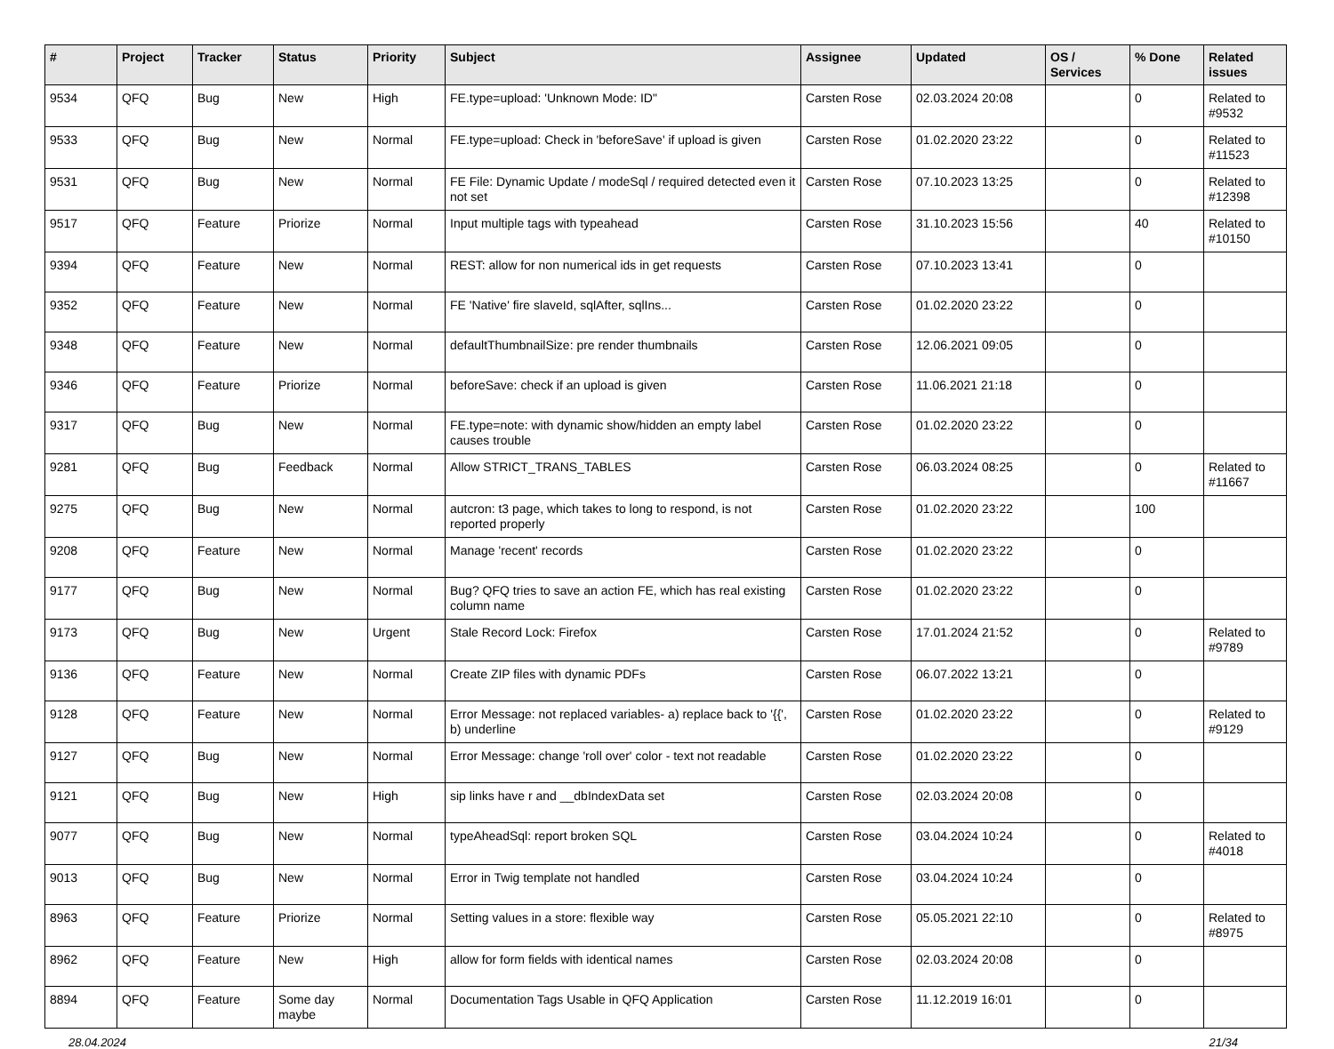| # | Project | Tracker | Status | Priority | Subject | Assignee | Updated | OS / Services | % Done | Related issues |
| --- | --- | --- | --- | --- | --- | --- | --- | --- | --- | --- |
| 9534 | QFQ | Bug | New | High | FE.type=upload: 'Unknown Mode: ID" | Carsten Rose | 02.03.2024 20:08 | | 0 | Related to #9532 |
| 9533 | QFQ | Bug | New | Normal | FE.type=upload: Check in 'beforeSave' if upload is given | Carsten Rose | 01.02.2020 23:22 | | 0 | Related to #11523 |
| 9531 | QFQ | Bug | New | Normal | FE File: Dynamic Update / modeSql / required detected even it not set | Carsten Rose | 07.10.2023 13:25 | | 0 | Related to #12398 |
| 9517 | QFQ | Feature | Priorize | Normal | Input multiple tags with typeahead | Carsten Rose | 31.10.2023 15:56 | | 40 | Related to #10150 |
| 9394 | QFQ | Feature | New | Normal | REST: allow for non numerical ids in get requests | Carsten Rose | 07.10.2023 13:41 | | 0 | |
| 9352 | QFQ | Feature | New | Normal | FE 'Native' fire slaveId, sqlAfter, sqlIns... | Carsten Rose | 01.02.2020 23:22 | | 0 | |
| 9348 | QFQ | Feature | New | Normal | defaultThumbnailSize: pre render thumbnails | Carsten Rose | 12.06.2021 09:05 | | 0 | |
| 9346 | QFQ | Feature | Priorize | Normal | beforeSave: check if an upload is given | Carsten Rose | 11.06.2021 21:18 | | 0 | |
| 9317 | QFQ | Bug | New | Normal | FE.type=note: with dynamic show/hidden an empty label causes trouble | Carsten Rose | 01.02.2020 23:22 | | 0 | |
| 9281 | QFQ | Bug | Feedback | Normal | Allow STRICT_TRANS_TABLES | Carsten Rose | 06.03.2024 08:25 | | 0 | Related to #11667 |
| 9275 | QFQ | Bug | New | Normal | autcron: t3 page, which takes to long to respond, is not reported properly | Carsten Rose | 01.02.2020 23:22 | | 100 | |
| 9208 | QFQ | Feature | New | Normal | Manage 'recent' records | Carsten Rose | 01.02.2020 23:22 | | 0 | |
| 9177 | QFQ | Bug | New | Normal | Bug? QFQ tries to save an action FE, which has real existing column name | Carsten Rose | 01.02.2020 23:22 | | 0 | |
| 9173 | QFQ | Bug | New | Urgent | Stale Record Lock: Firefox | Carsten Rose | 17.01.2024 21:52 | | 0 | Related to #9789 |
| 9136 | QFQ | Feature | New | Normal | Create ZIP files with dynamic PDFs | Carsten Rose | 06.07.2022 13:21 | | 0 | |
| 9128 | QFQ | Feature | New | Normal | Error Message: not replaced variables- a) replace back to '{{', b) underline | Carsten Rose | 01.02.2020 23:22 | | 0 | Related to #9129 |
| 9127 | QFQ | Bug | New | Normal | Error Message: change 'roll over' color - text not readable | Carsten Rose | 01.02.2020 23:22 | | 0 | |
| 9121 | QFQ | Bug | New | High | sip links have r and __dbIndexData set | Carsten Rose | 02.03.2024 20:08 | | 0 | |
| 9077 | QFQ | Bug | New | Normal | typeAheadSql: report broken SQL | Carsten Rose | 03.04.2024 10:24 | | 0 | Related to #4018 |
| 9013 | QFQ | Bug | New | Normal | Error in Twig template not handled | Carsten Rose | 03.04.2024 10:24 | | 0 | |
| 8963 | QFQ | Feature | Priorize | Normal | Setting values in a store: flexible way | Carsten Rose | 05.05.2021 22:10 | | 0 | Related to #8975 |
| 8962 | QFQ | Feature | New | High | allow for form fields with identical names | Carsten Rose | 02.03.2024 20:08 | | 0 | |
| 8894 | QFQ | Feature | Some day maybe | Normal | Documentation Tags Usable in QFQ Application | Carsten Rose | 11.12.2019 16:01 | | 0 | |
28.04.2024 21/34